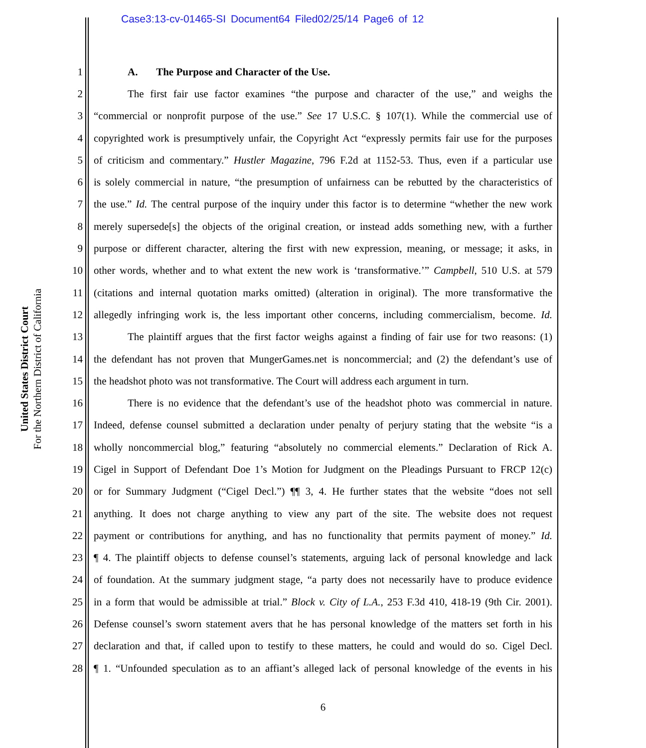Case3:13-cv-01465-SI Document64 Filed02/25/14 Page6 of 12
United States District Court
For the Northern District of California
1 A. The Purpose and Character of the Use.
2 The first fair use factor examines “the purpose and character of the use,” and weighs the
3 “commercial or nonprofit purpose of the use.” See 17 U.S.C. § 107(1). While the commercial use of
4 copyrighted work is presumptively unfair, the Copyright Act “expressly permits fair use for the purposes
5 of criticism and commentary.” Hustler Magazine, 796 F.2d at 1152-53. Thus, even if a particular use
6 is solely commercial in nature, “the presumption of unfairness can be rebutted by the characteristics of
7 the use.” Id. The central purpose of the inquiry under this factor is to determine “whether the new work
8 merely supersede[s] the objects of the original creation, or instead adds something new, with a further
9 purpose or different character, altering the first with new expression, meaning, or message; it asks, in
10 other words, whether and to what extent the new work is ‘transformative.’” Campbell, 510 U.S. at 579
11 (citations and internal quotation marks omitted) (alteration in original). The more transformative the
12 allegedly infringing work is, the less important other concerns, including commercialism, become. Id.
13 The plaintiff argues that the first factor weighs against a finding of fair use for two reasons: (1)
14 the defendant has not proven that MungerGames.net is noncommercial; and (2) the defendant’s use of
15 the headshot photo was not transformative. The Court will address each argument in turn.
16 There is no evidence that the defendant’s use of the headshot photo was commercial in nature.
17 Indeed, defense counsel submitted a declaration under penalty of perjury stating that the website “is a
18 wholly noncommercial blog,” featuring “absolutely no commercial elements.” Declaration of Rick A.
19 Cigel in Support of Defendant Doe 1’s Motion for Judgment on the Pleadings Pursuant to FRCP 12(c)
20 or for Summary Judgment (“Cigel Decl.”) ¶¶ 3, 4. He further states that the website “does not sell
21 anything. It does not charge anything to view any part of the site. The website does not request
22 payment or contributions for anything, and has no functionality that permits payment of money.” Id.
23 ¶ 4. The plaintiff objects to defense counsel’s statements, arguing lack of personal knowledge and lack
24 of foundation. At the summary judgment stage, “a party does not necessarily have to produce evidence
25 in a form that would be admissible at trial.” Block v. City of L.A., 253 F.3d 410, 418-19 (9th Cir. 2001).
26 Defense counsel’s sworn statement avers that he has personal knowledge of the matters set forth in his
27 declaration and that, if called upon to testify to these matters, he could and would do so. Cigel Decl.
28 ¶ 1. “Unfounded speculation as to an affiant’s alleged lack of personal knowledge of the events in his
6